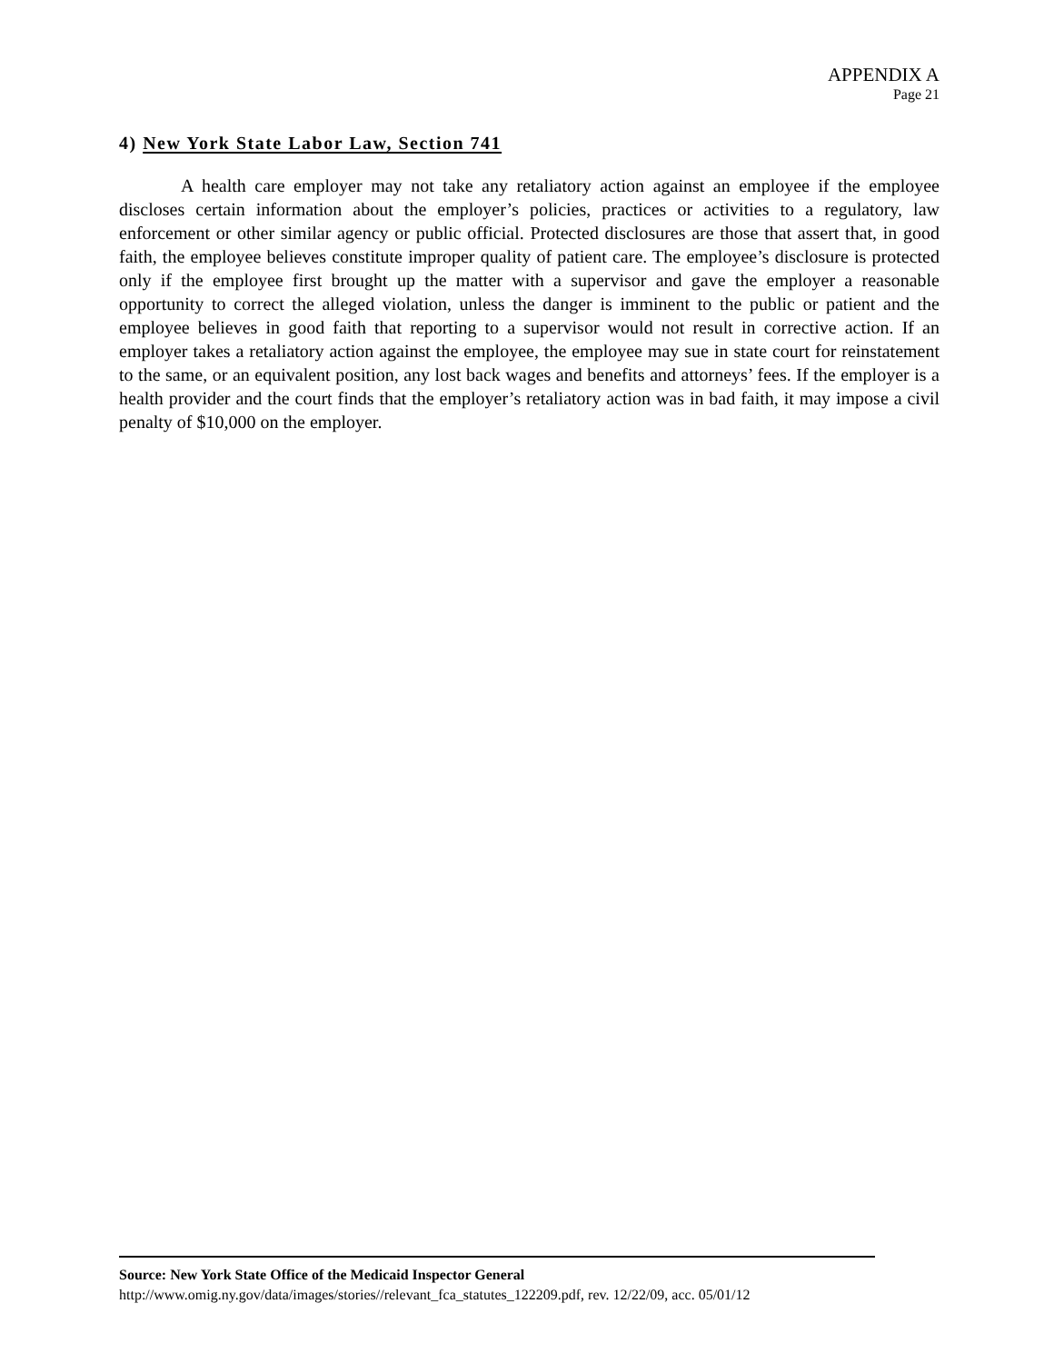APPENDIX A
Page 21
4) New York State Labor Law, Section 741
A health care employer may not take any retaliatory action against an employee if the employee discloses certain information about the employer’s policies, practices or activities to a regulatory, law enforcement or other similar agency or public official. Protected disclosures are those that assert that, in good faith, the employee believes constitute improper quality of patient care. The employee’s disclosure is protected only if the employee first brought up the matter with a supervisor and gave the employer a reasonable opportunity to correct the alleged violation, unless the danger is imminent to the public or patient and the employee believes in good faith that reporting to a supervisor would not result in corrective action. If an employer takes a retaliatory action against the employee, the employee may sue in state court for reinstatement to the same, or an equivalent position, any lost back wages and benefits and attorneys’ fees. If the employer is a health provider and the court finds that the employer’s retaliatory action was in bad faith, it may impose a civil penalty of $10,000 on the employer.
Source: New York State Office of the Medicaid Inspector General
http://www.omig.ny.gov/data/images/stories//relevant_fca_statutes_122209.pdf, rev. 12/22/09, acc. 05/01/12